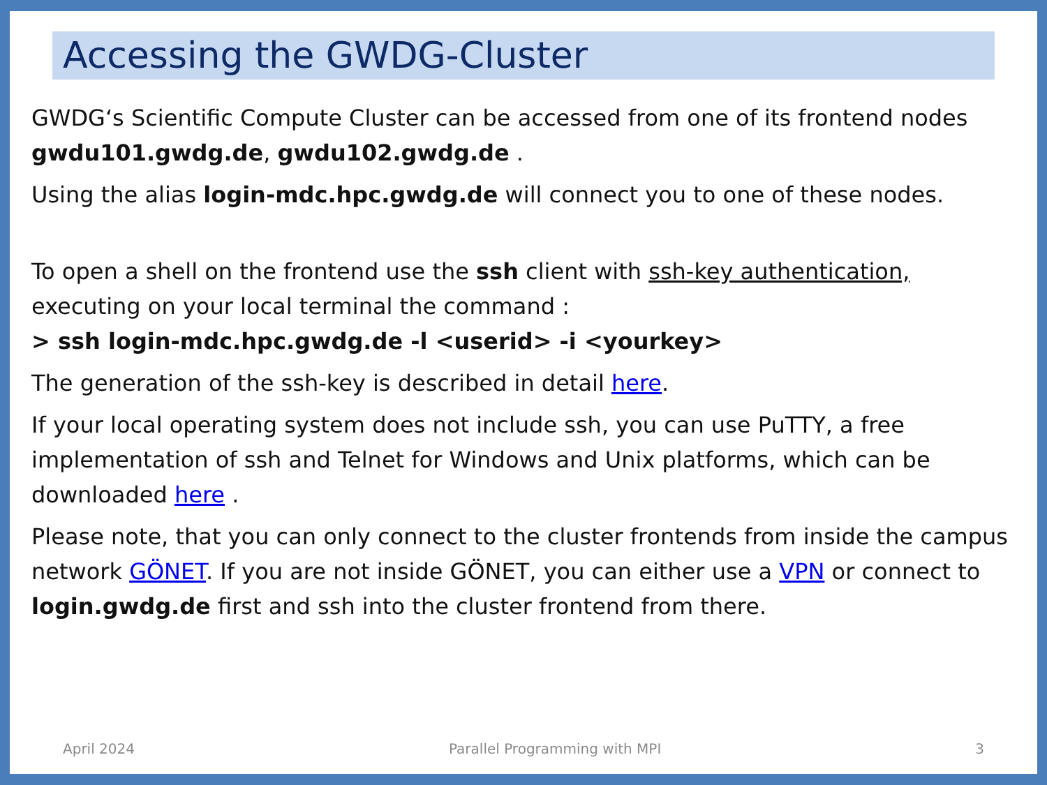Accessing the GWDG-Cluster
GWDG‘s Scientific Compute Cluster can be accessed from one of its frontend nodes gwdu101.gwdg.de, gwdu102.gwdg.de .
Using the alias login-mdc.hpc.gwdg.de will connect you to one of these nodes.
To open a shell on the frontend use the ssh client with ssh-key authentication, executing on your local terminal the command :
> ssh login-mdc.hpc.gwdg.de -l <userid> -i <yourkey>
The generation of the ssh-key is described in detail here.
If your local operating system does not include ssh, you can use PuTTY, a free implementation of ssh and Telnet for Windows and Unix platforms, which can be downloaded here .
Please note, that you can only connect to the cluster frontends from inside the campus network GÖNET. If you are not inside GÖNET, you can either use a VPN or connect to login.gwdg.de first and ssh into the cluster frontend from there.
April 2024 Parallel Programming with MPI 3